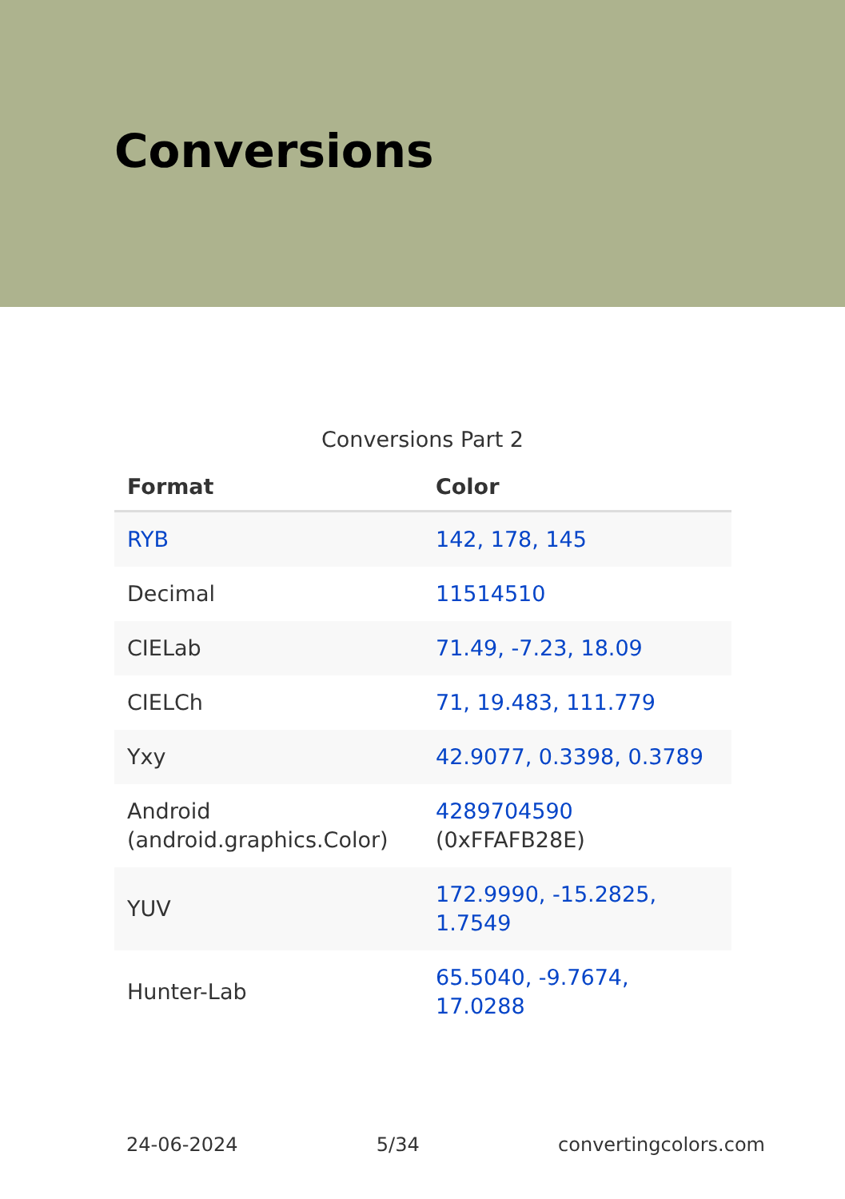Conversions
Conversions Part 2
| Format | Color |
| --- | --- |
| RYB | 142, 178, 145 |
| Decimal | 11514510 |
| CIELab | 71.49, -7.23, 18.09 |
| CIELCh | 71, 19.483, 111.779 |
| Yxy | 42.9077, 0.3398, 0.3789 |
| Android (android.graphics.Color) | 4289704590 (0xFFAFB28E) |
| YUV | 172.9990, -15.2825, 1.7549 |
| Hunter-Lab | 65.5040, -9.7674, 17.0288 |
24-06-2024 5/34 convertingcolors.com